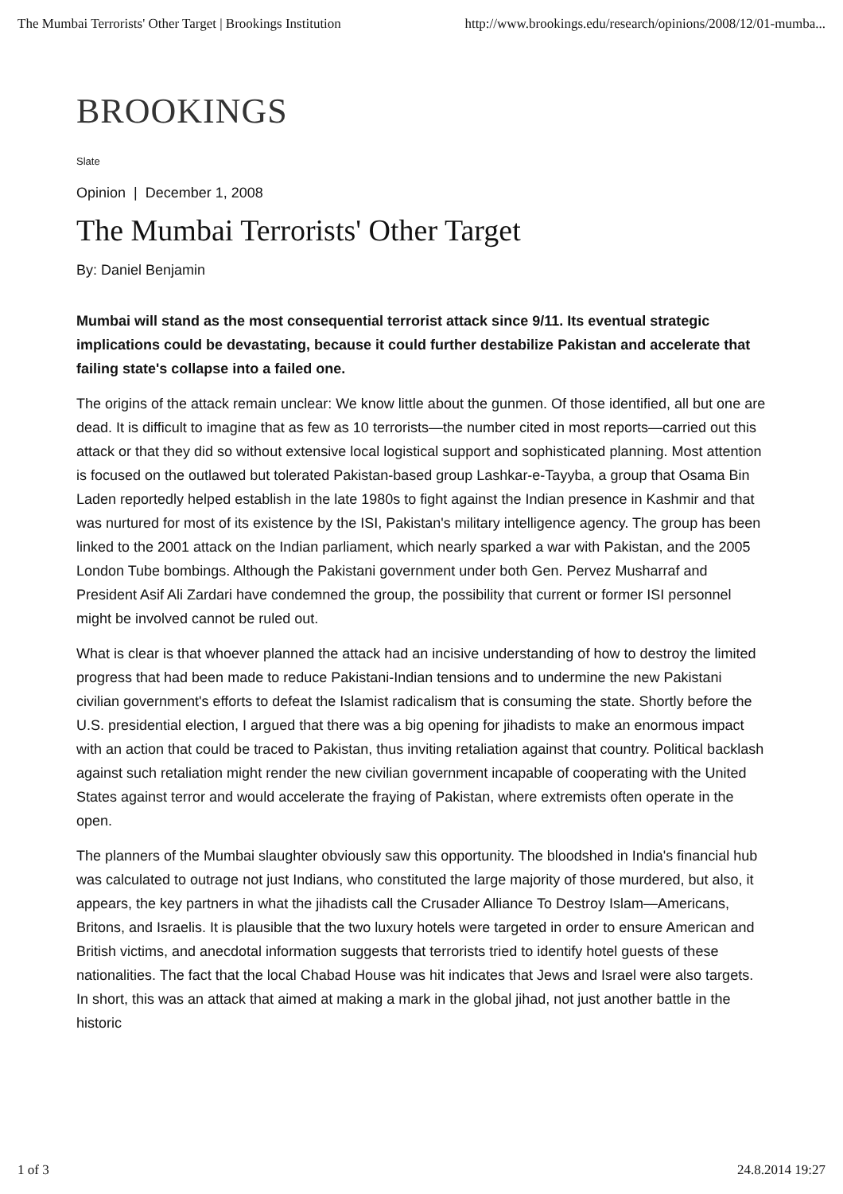The Mumbai Terrorists' Other Target | Brookings Institution http://www.brookings.edu/research/opinions/2008/12/01-mumba...
BROOKINGS
Slate
Opinion | December 1, 2008
The Mumbai Terrorists' Other Target
By: Daniel Benjamin
Mumbai will stand as the most consequential terrorist attack since 9/11. Its eventual strategic implications could be devastating, because it could further destabilize Pakistan and accelerate that failing state's collapse into a failed one.
The origins of the attack remain unclear: We know little about the gunmen. Of those identified, all but one are dead. It is difficult to imagine that as few as 10 terrorists—the number cited in most reports—carried out this attack or that they did so without extensive local logistical support and sophisticated planning. Most attention is focused on the outlawed but tolerated Pakistan-based group Lashkar-e-Tayyba, a group that Osama Bin Laden reportedly helped establish in the late 1980s to fight against the Indian presence in Kashmir and that was nurtured for most of its existence by the ISI, Pakistan's military intelligence agency. The group has been linked to the 2001 attack on the Indian parliament, which nearly sparked a war with Pakistan, and the 2005 London Tube bombings. Although the Pakistani government under both Gen. Pervez Musharraf and President Asif Ali Zardari have condemned the group, the possibility that current or former ISI personnel might be involved cannot be ruled out.
What is clear is that whoever planned the attack had an incisive understanding of how to destroy the limited progress that had been made to reduce Pakistani-Indian tensions and to undermine the new Pakistani civilian government's efforts to defeat the Islamist radicalism that is consuming the state. Shortly before the U.S. presidential election, I argued that there was a big opening for jihadists to make an enormous impact with an action that could be traced to Pakistan, thus inviting retaliation against that country. Political backlash against such retaliation might render the new civilian government incapable of cooperating with the United States against terror and would accelerate the fraying of Pakistan, where extremists often operate in the open.
The planners of the Mumbai slaughter obviously saw this opportunity. The bloodshed in India's financial hub was calculated to outrage not just Indians, who constituted the large majority of those murdered, but also, it appears, the key partners in what the jihadists call the Crusader Alliance To Destroy Islam—Americans, Britons, and Israelis. It is plausible that the two luxury hotels were targeted in order to ensure American and British victims, and anecdotal information suggests that terrorists tried to identify hotel guests of these nationalities. The fact that the local Chabad House was hit indicates that Jews and Israel were also targets. In short, this was an attack that aimed at making a mark in the global jihad, not just another battle in the historic
1 of 3 24.8.2014 19:27